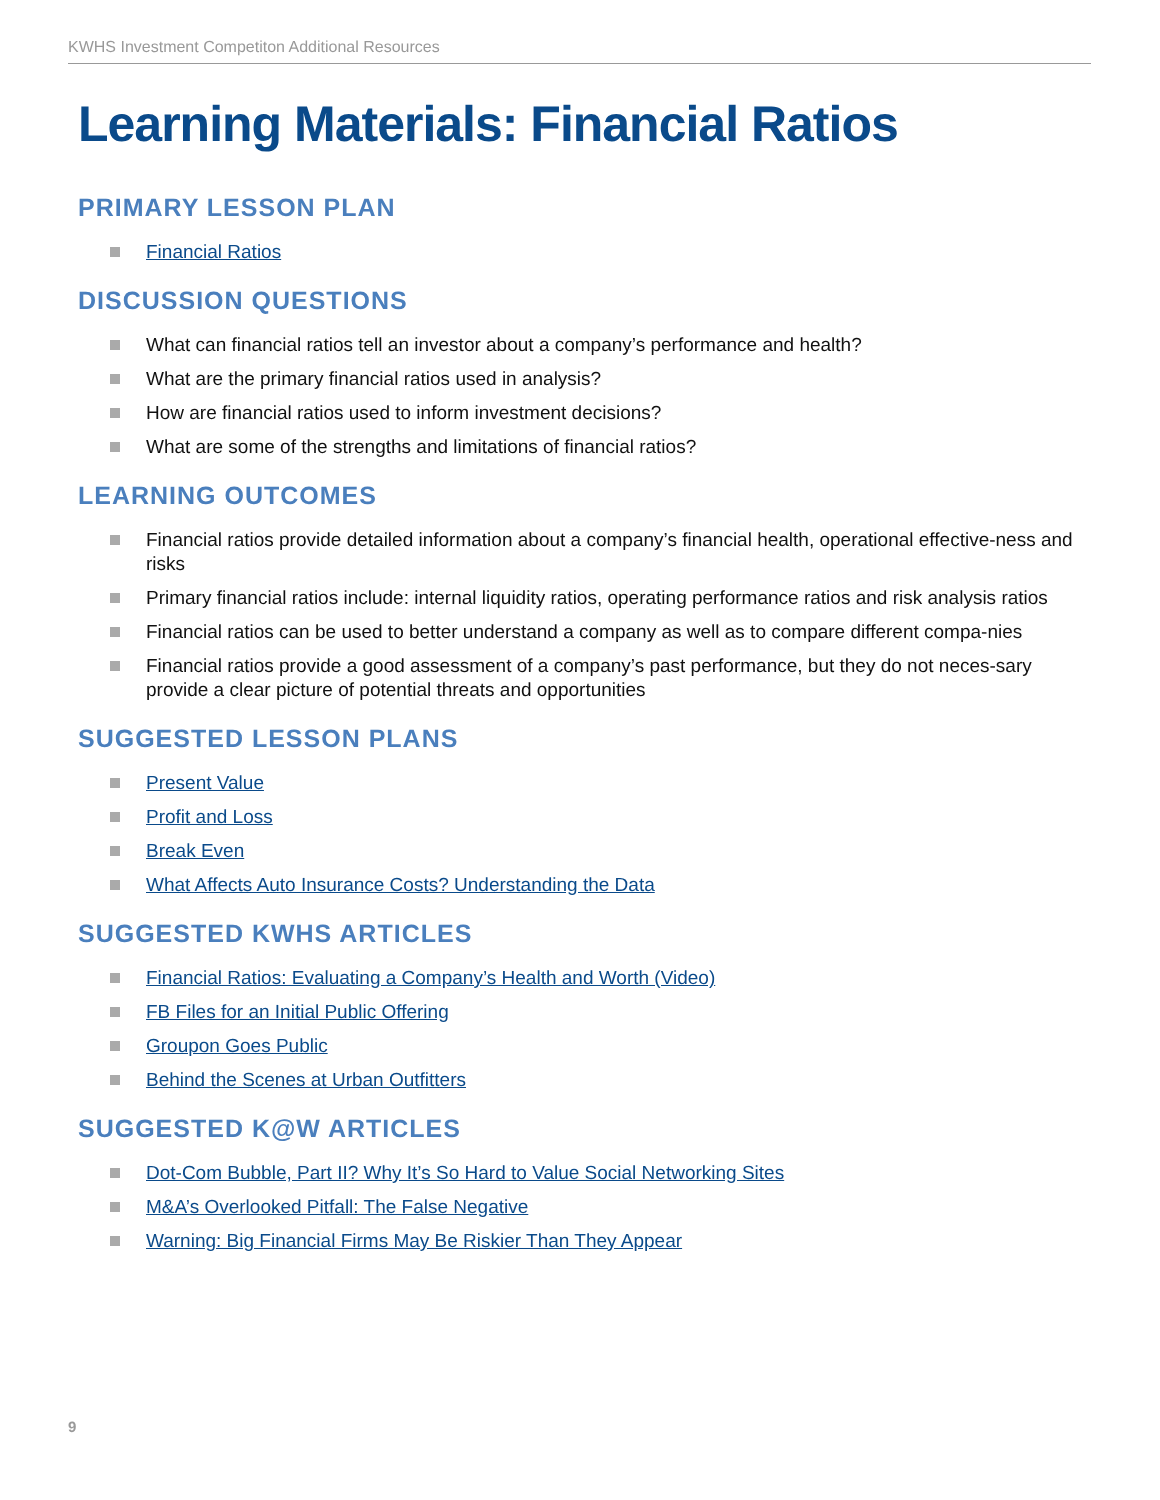KWHS Investment Competiton Additional Resources
Learning Materials: Financial Ratios
PRIMARY LESSON PLAN
Financial Ratios
DISCUSSION QUESTIONS
What can financial ratios tell an investor about a company’s performance and health?
What are the primary financial ratios used in analysis?
How are financial ratios used to inform investment decisions?
What are some of the strengths and limitations of financial ratios?
LEARNING OUTCOMES
Financial ratios provide detailed information about a company’s financial health, operational effective-ness and risks
Primary financial ratios include: internal liquidity ratios, operating performance ratios and risk analysis ratios
Financial ratios can be used to better understand a company as well as to compare different compa-nies
Financial ratios provide a good assessment of a company’s past performance, but they do not neces-sary provide a clear picture of potential threats and opportunities
SUGGESTED LESSON PLANS
Present Value
Profit and Loss
Break Even
What Affects Auto Insurance Costs? Understanding the Data
SUGGESTED KWHS ARTICLES
Financial Ratios: Evaluating a Company’s Health and Worth (Video)
FB Files for an Initial Public Offering
Groupon Goes Public
Behind the Scenes at Urban Outfitters
SUGGESTED K@W ARTICLES
Dot-Com Bubble, Part II? Why It’s So Hard to Value Social Networking Sites
M&A’s Overlooked Pitfall: The False Negative
Warning: Big Financial Firms May Be Riskier Than They Appear
9